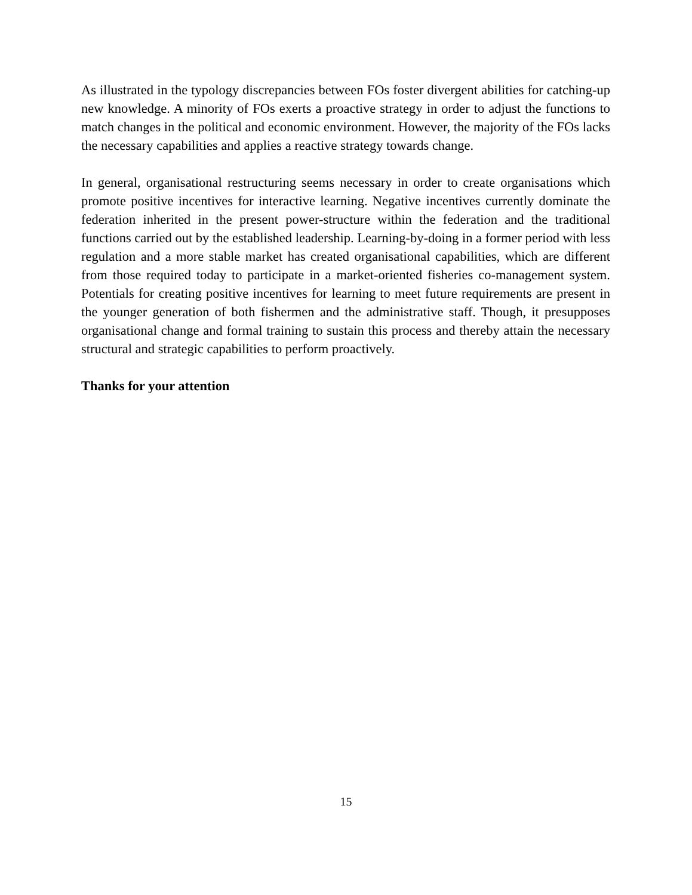As illustrated in the typology discrepancies between FOs foster divergent abilities for catching-up new knowledge. A minority of FOs exerts a proactive strategy in order to adjust the functions to match changes in the political and economic environment. However, the majority of the FOs lacks the necessary capabilities and applies a reactive strategy towards change.
In general, organisational restructuring seems necessary in order to create organisations which promote positive incentives for interactive learning. Negative incentives currently dominate the federation inherited in the present power-structure within the federation and the traditional functions carried out by the established leadership. Learning-by-doing in a former period with less regulation and a more stable market has created organisational capabilities, which are different from those required today to participate in a market-oriented fisheries co-management system. Potentials for creating positive incentives for learning to meet future requirements are present in the younger generation of both fishermen and the administrative staff. Though, it presupposes organisational change and formal training to sustain this process and thereby attain the necessary structural and strategic capabilities to perform proactively.
Thanks for your attention
15